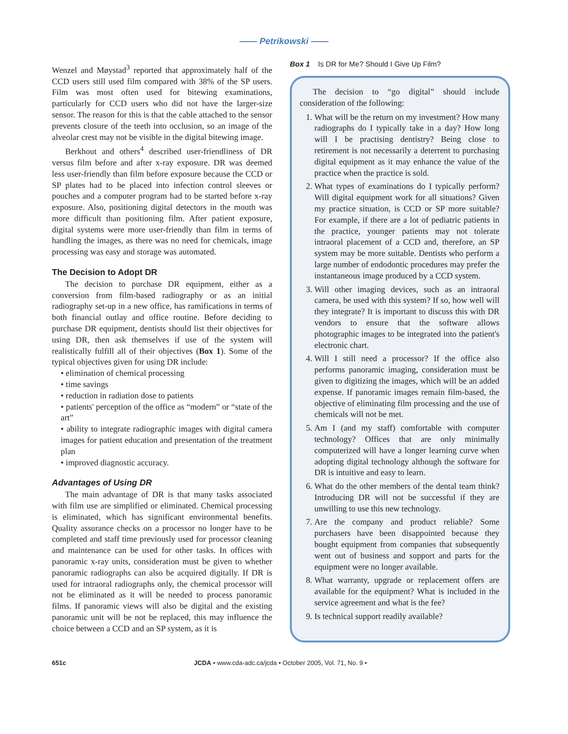—— Petrikowski ——
Wenzel and Møystad<sup>3</sup> reported that approximately half of the CCD users still used film compared with 38% of the SP users. Film was most often used for bitewing examinations, particularly for CCD users who did not have the larger-size sensor. The reason for this is that the cable attached to the sensor prevents closure of the teeth into occlusion, so an image of the alveolar crest may not be visible in the digital bitewing image.
Berkhout and others<sup>4</sup> described user-friendliness of DR versus film before and after x-ray exposure. DR was deemed less user-friendly than film before exposure because the CCD or SP plates had to be placed into infection control sleeves or pouches and a computer program had to be started before x-ray exposure. Also, positioning digital detectors in the mouth was more difficult than positioning film. After patient exposure, digital systems were more user-friendly than film in terms of handling the images, as there was no need for chemicals, image processing was easy and storage was automated.
The Decision to Adopt DR
The decision to purchase DR equipment, either as a conversion from film-based radiography or as an initial radiography set-up in a new office, has ramifications in terms of both financial outlay and office routine. Before deciding to purchase DR equipment, dentists should list their objectives for using DR, then ask themselves if use of the system will realistically fulfill all of their objectives (Box 1). Some of the typical objectives given for using DR include:
• elimination of chemical processing
• time savings
• reduction in radiation dose to patients
• patients' perception of the office as “modern” or “state of the art”
• ability to integrate radiographic images with digital camera images for patient education and presentation of the treatment plan
• improved diagnostic accuracy.
Advantages of Using DR
The main advantage of DR is that many tasks associated with film use are simplified or eliminated. Chemical processing is eliminated, which has significant environmental benefits. Quality assurance checks on a processor no longer have to be completed and staff time previously used for processor cleaning and maintenance can be used for other tasks. In offices with panoramic x-ray units, consideration must be given to whether panoramic radiographs can also be acquired digitally. If DR is used for intraoral radiographs only, the chemical processor will not be eliminated as it will be needed to process panoramic films. If panoramic views will also be digital and the existing panoramic unit will be not be replaced, this may influence the choice between a CCD and an SP system, as it is
Box 1 Is DR for Me? Should I Give Up Film?
The decision to “go digital” should include consideration of the following:
1. What will be the return on my investment? How many radiographs do I typically take in a day? How long will I be practising dentistry? Being close to retirement is not necessarily a deterrent to purchasing digital equipment as it may enhance the value of the practice when the practice is sold.
2. What types of examinations do I typically perform? Will digital equipment work for all situations? Given my practice situation, is CCD or SP more suitable? For example, if there are a lot of pediatric patients in the practice, younger patients may not tolerate intraoral placement of a CCD and, therefore, an SP system may be more suitable. Dentists who perform a large number of endodontic procedures may prefer the instantaneous image produced by a CCD system.
3. Will other imaging devices, such as an intraoral camera, be used with this system? If so, how well will they integrate? It is important to discuss this with DR vendors to ensure that the software allows photographic images to be integrated into the patient's electronic chart.
4. Will I still need a processor? If the office also performs panoramic imaging, consideration must be given to digitizing the images, which will be an added expense. If panoramic images remain film-based, the objective of eliminating film processing and the use of chemicals will not be met.
5. Am I (and my staff) comfortable with computer technology? Offices that are only minimally computerized will have a longer learning curve when adopting digital technology although the software for DR is intuitive and easy to learn.
6. What do the other members of the dental team think? Introducing DR will not be successful if they are unwilling to use this new technology.
7. Are the company and product reliable? Some purchasers have been disappointed because they bought equipment from companies that subsequently went out of business and support and parts for the equipment were no longer available.
8. What warranty, upgrade or replacement offers are available for the equipment? What is included in the service agreement and what is the fee?
9. Is technical support readily available?
651c JCDA • www.cda-adc.ca/jcda • October 2005, Vol. 71, No. 9 •